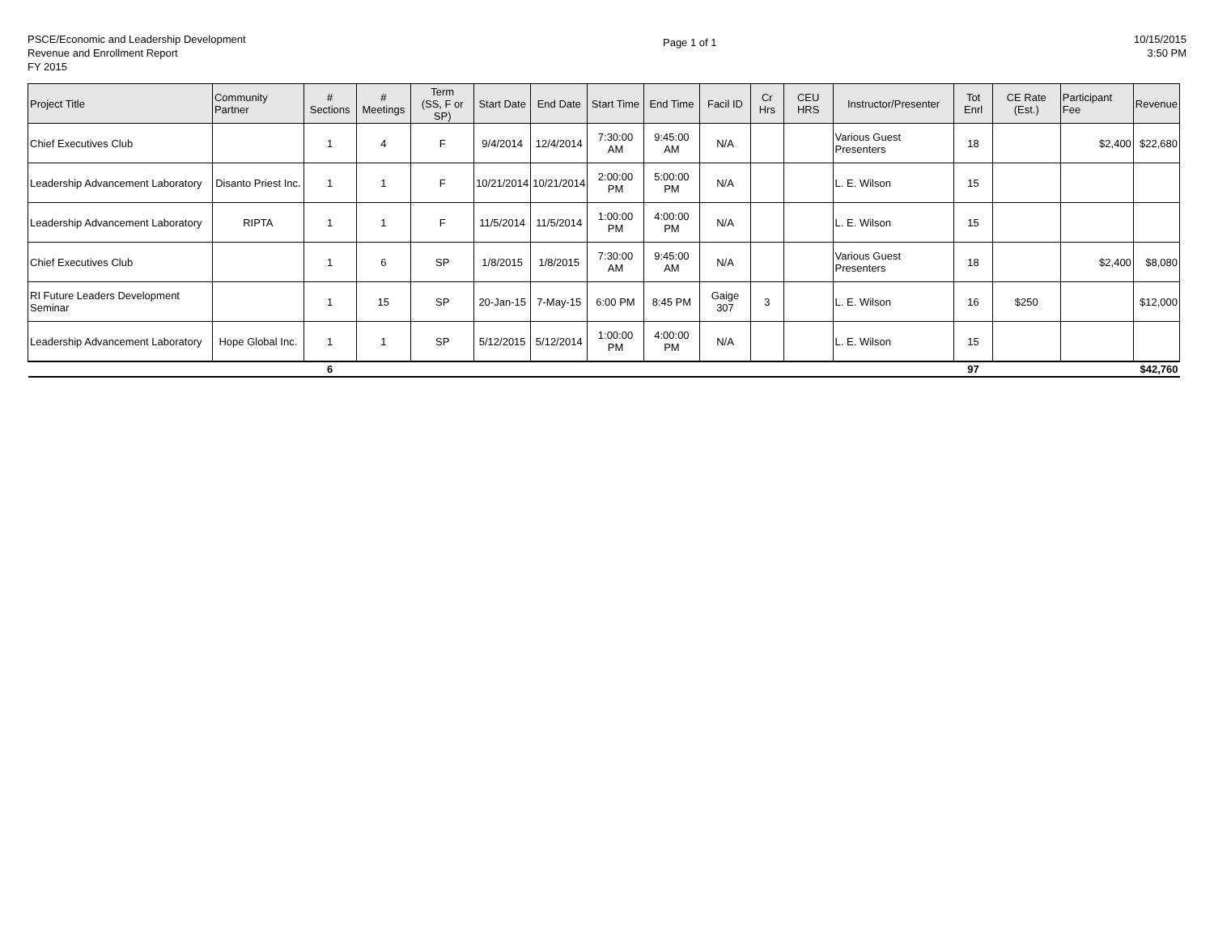PSCE/Economic and Leadership Development
Revenue and Enrollment Report
FY 2015
Page 1 of 1
10/15/2015
3:50 PM
| Project Title | Community Partner | # Sections | # Meetings | Term (SS, F or SP) | Start Date | End Date | Start Time | End Time | Facil ID | Cr Hrs | CEU HRS | Instructor/Presenter | Tot Enrl | CE Rate (Est.) | Participant Fee | Revenue |
| --- | --- | --- | --- | --- | --- | --- | --- | --- | --- | --- | --- | --- | --- | --- | --- | --- |
| Chief Executives Club | | 1 | 4 | F | 9/4/2014 | 12/4/2014 | 7:30:00 AM | 9:45:00 AM | N/A | | | Various Guest Presenters | 18 | | $2,400 | $22,680 |
| Leadership Advancement Laboratory | Disanto Priest Inc. | 1 | 1 | F | 10/21/2014 | 10/21/2014 | 2:00:00 PM | 5:00:00 PM | N/A | | | L. E. Wilson | 15 | | | |
| Leadership Advancement Laboratory | RIPTA | 1 | 1 | F | 11/5/2014 | 11/5/2014 | 1:00:00 PM | 4:00:00 PM | N/A | | | L. E. Wilson | 15 | | | |
| Chief Executives Club | | 1 | 6 | SP | 1/8/2015 | 1/8/2015 | 7:30:00 AM | 9:45:00 AM | N/A | | | Various Guest Presenters | 18 | | $2,400 | $8,080 |
| RI Future Leaders Development Seminar | | 1 | 15 | SP | 20-Jan-15 | 7-May-15 | 6:00 PM | 8:45 PM | Gaige 307 | 3 | | L. E. Wilson | 16 | $250 | | $12,000 |
| Leadership Advancement Laboratory | Hope Global Inc. | 1 | 1 | SP | 5/12/2015 | 5/12/2014 | 1:00:00 PM | 4:00:00 PM | N/A | | | L. E. Wilson | 15 | | | |
| | | 6 | | | | | | | | | | | 97 | | | $42,760 |